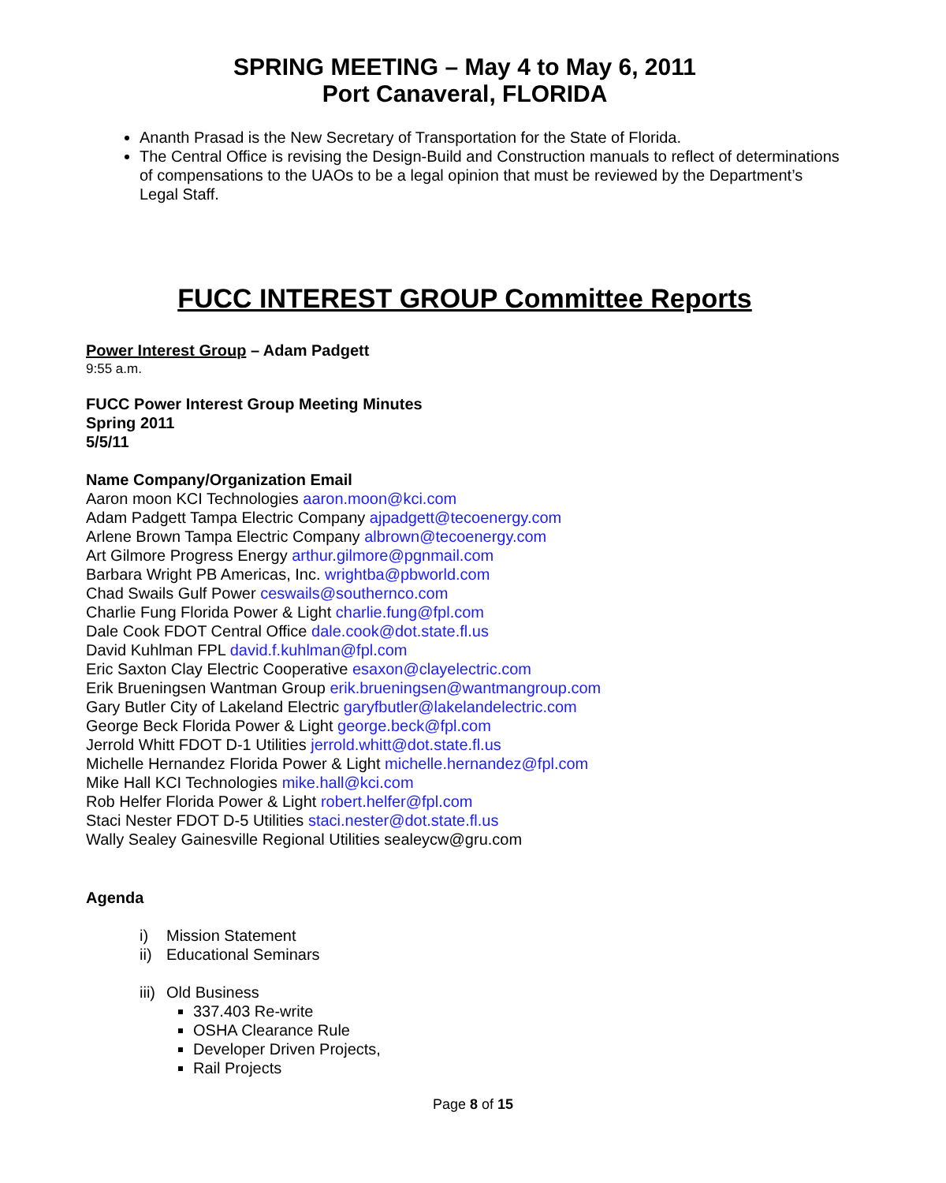SPRING MEETING – May 4 to May 6, 2011
Port Canaveral, FLORIDA
Ananth Prasad is the New Secretary of Transportation for the State of Florida.
The Central Office is revising the Design-Build and Construction manuals to reflect of determinations of compensations to the UAOs to be a legal opinion that must be reviewed by the Department’s Legal Staff.
FUCC INTEREST GROUP Committee Reports
Power Interest Group – Adam Padgett
9:55 a.m.
FUCC Power Interest Group Meeting Minutes
Spring 2011
5/5/11
Name Company/Organization Email
Aaron moon KCI Technologies aaron.moon@kci.com
Adam Padgett Tampa Electric Company ajpadgett@tecoenergy.com
Arlene Brown Tampa Electric Company albrown@tecoenergy.com
Art Gilmore Progress Energy arthur.gilmore@pgnmail.com
Barbara Wright PB Americas, Inc. wrightba@pbworld.com
Chad Swails Gulf Power ceswails@southernco.com
Charlie Fung Florida Power & Light charlie.fung@fpl.com
Dale Cook FDOT Central Office dale.cook@dot.state.fl.us
David Kuhlman FPL david.f.kuhlman@fpl.com
Eric Saxton Clay Electric Cooperative esaxon@clayelectric.com
Erik Brueningsen Wantman Group erik.brueningsen@wantmangroup.com
Gary Butler City of Lakeland Electric garyfbutler@lakelandelectric.com
George Beck Florida Power & Light george.beck@fpl.com
Jerrold Whitt FDOT D-1 Utilities jerrold.whitt@dot.state.fl.us
Michelle Hernandez Florida Power & Light michelle.hernandez@fpl.com
Mike Hall KCI Technologies mike.hall@kci.com
Rob Helfer Florida Power & Light robert.helfer@fpl.com
Staci Nester FDOT D-5 Utilities staci.nester@dot.state.fl.us
Wally Sealey Gainesville Regional Utilities sealeycw@gru.com
Agenda
i) Mission Statement
ii) Educational Seminars
iii) Old Business
337.403 Re-write
OSHA Clearance Rule
Developer Driven Projects,
Rail Projects
Page 8 of 15